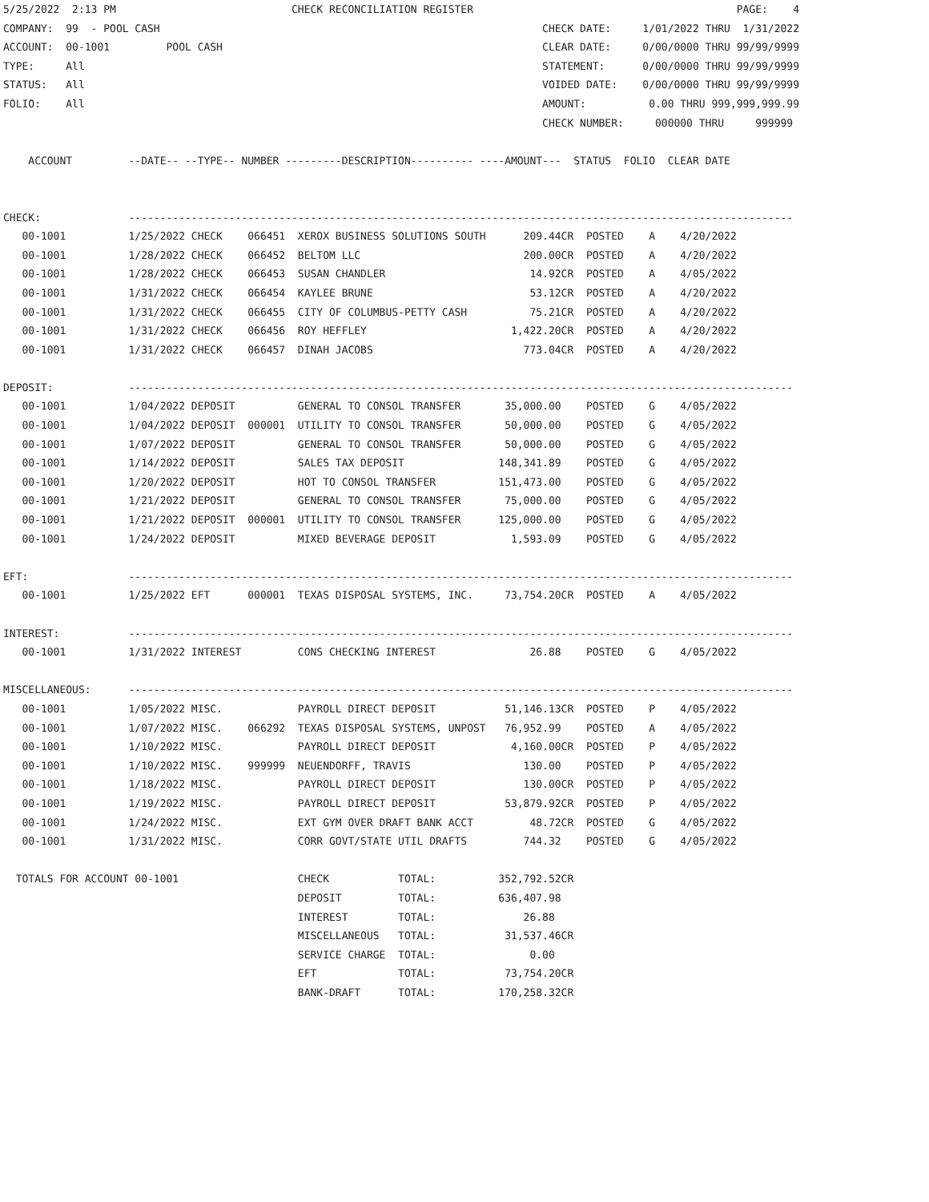5/25/2022  2:13 PM                            CHECK RECONCILIATION REGISTER                                          PAGE:    4
COMPANY:  99  - POOL CASH                                                             CHECK DATE:     1/01/2022 THRU  1/31/2022
ACCOUNT:  00-1001         POOL CASH                                                   CLEAR DATE:     0/00/0000 THRU 99/99/9999
TYPE:     All                                                                         STATEMENT:      0/00/0000 THRU 99/99/9999
STATUS:   All                                                                         VOIDED DATE:    0/00/0000 THRU 99/99/9999
FOLIO:    All                                                                         AMOUNT:          0.00 THRU 999,999,999.99
                                                                                      CHECK NUMBER:     000000 THRU     999999

    ACCOUNT         --DATE-- --TYPE-- NUMBER ---------DESCRIPTION---------- ----AMOUNT---  STATUS  FOLIO  CLEAR DATE


CHECK:              ----------------------------------------------------------------------------------------------------------
   00-1001          1/25/2022 CHECK    066451  XEROX BUSINESS SOLUTIONS SOUTH      209.44CR  POSTED    A    4/20/2022
   00-1001          1/28/2022 CHECK    066452  BELTOM LLC                          200.00CR  POSTED    A    4/20/2022
   00-1001          1/28/2022 CHECK    066453  SUSAN CHANDLER                       14.92CR  POSTED    A    4/05/2022
   00-1001          1/31/2022 CHECK    066454  KAYLEE BRUNE                         53.12CR  POSTED    A    4/20/2022
   00-1001          1/31/2022 CHECK    066455  CITY OF COLUMBUS-PETTY CASH          75.21CR  POSTED    A    4/20/2022
   00-1001          1/31/2022 CHECK    066456  ROY HEFFLEY                       1,422.20CR  POSTED    A    4/20/2022
   00-1001          1/31/2022 CHECK    066457  DINAH JACOBS                        773.04CR  POSTED    A    4/20/2022

DEPOSIT:            ----------------------------------------------------------------------------------------------------------
   00-1001          1/04/2022 DEPOSIT          GENERAL TO CONSOL TRANSFER       35,000.00    POSTED    G    4/05/2022
   00-1001          1/04/2022 DEPOSIT  000001  UTILITY TO CONSOL TRANSFER       50,000.00    POSTED    G    4/05/2022
   00-1001          1/07/2022 DEPOSIT          GENERAL TO CONSOL TRANSFER       50,000.00    POSTED    G    4/05/2022
   00-1001          1/14/2022 DEPOSIT          SALES TAX DEPOSIT               148,341.89    POSTED    G    4/05/2022
   00-1001          1/20/2022 DEPOSIT          HOT TO CONSOL TRANSFER          151,473.00    POSTED    G    4/05/2022
   00-1001          1/21/2022 DEPOSIT          GENERAL TO CONSOL TRANSFER       75,000.00    POSTED    G    4/05/2022
   00-1001          1/21/2022 DEPOSIT  000001  UTILITY TO CONSOL TRANSFER      125,000.00    POSTED    G    4/05/2022
   00-1001          1/24/2022 DEPOSIT          MIXED BEVERAGE DEPOSIT            1,593.09    POSTED    G    4/05/2022

EFT:                ----------------------------------------------------------------------------------------------------------
   00-1001          1/25/2022 EFT      000001  TEXAS DISPOSAL SYSTEMS, INC.     73,754.20CR  POSTED    A    4/05/2022

INTEREST:           ----------------------------------------------------------------------------------------------------------
   00-1001          1/31/2022 INTEREST         CONS CHECKING INTEREST               26.88    POSTED    G    4/05/2022

MISCELLANEOUS:      ----------------------------------------------------------------------------------------------------------
   00-1001          1/05/2022 MISC.            PAYROLL DIRECT DEPOSIT           51,146.13CR  POSTED    P    4/05/2022
   00-1001          1/07/2022 MISC.    066292  TEXAS DISPOSAL SYSTEMS, UNPOST   76,952.99    POSTED    A    4/05/2022
   00-1001          1/10/2022 MISC.            PAYROLL DIRECT DEPOSIT            4,160.00CR  POSTED    P    4/05/2022
   00-1001          1/10/2022 MISC.    999999  NEUENDORFF, TRAVIS                  130.00    POSTED    P    4/05/2022
   00-1001          1/18/2022 MISC.            PAYROLL DIRECT DEPOSIT              130.00CR  POSTED    P    4/05/2022
   00-1001          1/19/2022 MISC.            PAYROLL DIRECT DEPOSIT           53,879.92CR  POSTED    P    4/05/2022
   00-1001          1/24/2022 MISC.            EXT GYM OVER DRAFT BANK ACCT         48.72CR  POSTED    G    4/05/2022
   00-1001          1/31/2022 MISC.            CORR GOVT/STATE UTIL DRAFTS         744.32    POSTED    G    4/05/2022

  TOTALS FOR ACCOUNT 00-1001                   CHECK           TOTAL:          352,792.52CR
                                               DEPOSIT         TOTAL:          636,407.98
                                               INTEREST        TOTAL:              26.88
                                               MISCELLANEOUS   TOTAL:           31,537.46CR
                                               SERVICE CHARGE  TOTAL:               0.00
                                               EFT             TOTAL:           73,754.20CR
                                               BANK-DRAFT      TOTAL:          170,258.32CR